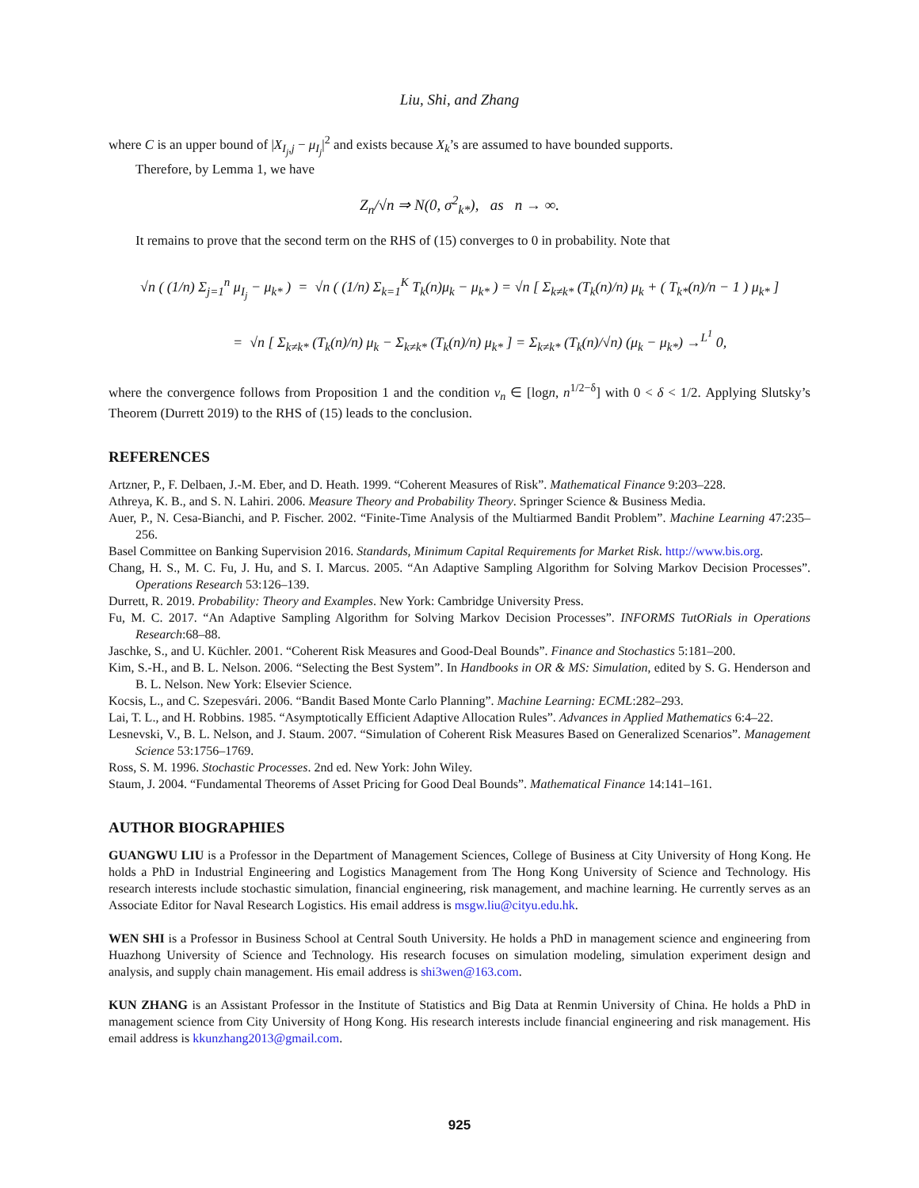Liu, Shi, and Zhang
where C is an upper bound of |X<sub>I<sub>j</sub>,j</sub> − μ<sub>I<sub>j</sub></sub>|<sup>2</sup> and exists because X<sub>k</sub>’s are assumed to have bounded supports.
Therefore, by Lemma 1, we have
Z<sub>n</sub>/√n ⇒ N(0, σ<sup>2</sup><sub>k*</sub>), as n → ∞.
It remains to prove that the second term on the RHS of (15) converges to 0 in probability. Note that
√n ( (1/n) Σ<sub>j=1</sub><sup>n</sup> μ<sub>I<sub>j</sub></sub> − μ<sub>k*</sub> ) = √n ( (1/n) Σ<sub>k=1</sub><sup>K</sup> T<sub>k</sub>(n)μ<sub>k</sub> − μ<sub>k*</sub> ) = √n [ Σ<sub>k≠k*</sub> (T<sub>k</sub>(n)/n) μ<sub>k</sub> + ( T<sub>k*</sub>(n)/n − 1 ) μ<sub>k*</sub> ]
= √n [ Σ<sub>k≠k*</sub> (T<sub>k</sub>(n)/n) μ<sub>k</sub> − Σ<sub>k≠k*</sub> (T<sub>k</sub>(n)/n) μ<sub>k*</sub> ] = Σ<sub>k≠k*</sub> (T<sub>k</sub>(n)/√n) (μ<sub>k</sub> − μ<sub>k*</sub>) →<sup>L<sup>1</sup></sup> 0,
where the convergence follows from Proposition 1 and the condition ν<sub>n</sub> ∈ [logn, n<sup>1/2−δ</sup>] with 0 < δ < 1/2. Applying Slutsky’s Theorem (Durrett 2019) to the RHS of (15) leads to the conclusion.
REFERENCES
Artzner, P., F. Delbaen, J.-M. Eber, and D. Heath. 1999. “Coherent Measures of Risk”. Mathematical Finance 9:203–228.
Athreya, K. B., and S. N. Lahiri. 2006. Measure Theory and Probability Theory. Springer Science & Business Media.
Auer, P., N. Cesa-Bianchi, and P. Fischer. 2002. “Finite-Time Analysis of the Multiarmed Bandit Problem”. Machine Learning 47:235–256.
Basel Committee on Banking Supervision 2016. Standards, Minimum Capital Requirements for Market Risk. http://www.bis.org.
Chang, H. S., M. C. Fu, J. Hu, and S. I. Marcus. 2005. “An Adaptive Sampling Algorithm for Solving Markov Decision Processes”. Operations Research 53:126–139.
Durrett, R. 2019. Probability: Theory and Examples. New York: Cambridge University Press.
Fu, M. C. 2017. “An Adaptive Sampling Algorithm for Solving Markov Decision Processes”. INFORMS TutORials in Operations Research:68–88.
Jaschke, S., and U. Küchler. 2001. “Coherent Risk Measures and Good-Deal Bounds”. Finance and Stochastics 5:181–200.
Kim, S.-H., and B. L. Nelson. 2006. “Selecting the Best System”. In Handbooks in OR & MS: Simulation, edited by S. G. Henderson and B. L. Nelson. New York: Elsevier Science.
Kocsis, L., and C. Szepesvári. 2006. “Bandit Based Monte Carlo Planning”. Machine Learning: ECML:282–293.
Lai, T. L., and H. Robbins. 1985. “Asymptotically Efficient Adaptive Allocation Rules”. Advances in Applied Mathematics 6:4–22.
Lesnevski, V., B. L. Nelson, and J. Staum. 2007. “Simulation of Coherent Risk Measures Based on Generalized Scenarios”. Management Science 53:1756–1769.
Ross, S. M. 1996. Stochastic Processes. 2nd ed. New York: John Wiley.
Staum, J. 2004. “Fundamental Theorems of Asset Pricing for Good Deal Bounds”. Mathematical Finance 14:141–161.
AUTHOR BIOGRAPHIES
GUANGWU LIU is a Professor in the Department of Management Sciences, College of Business at City University of Hong Kong. He holds a PhD in Industrial Engineering and Logistics Management from The Hong Kong University of Science and Technology. His research interests include stochastic simulation, financial engineering, risk management, and machine learning. He currently serves as an Associate Editor for Naval Research Logistics. His email address is msgw.liu@cityu.edu.hk.
WEN SHI is a Professor in Business School at Central South University. He holds a PhD in management science and engineering from Huazhong University of Science and Technology. His research focuses on simulation modeling, simulation experiment design and analysis, and supply chain management. His email address is shi3wen@163.com.
KUN ZHANG is an Assistant Professor in the Institute of Statistics and Big Data at Renmin University of China. He holds a PhD in management science from City University of Hong Kong. His research interests include financial engineering and risk management. His email address is kkunzhang2013@gmail.com.
925